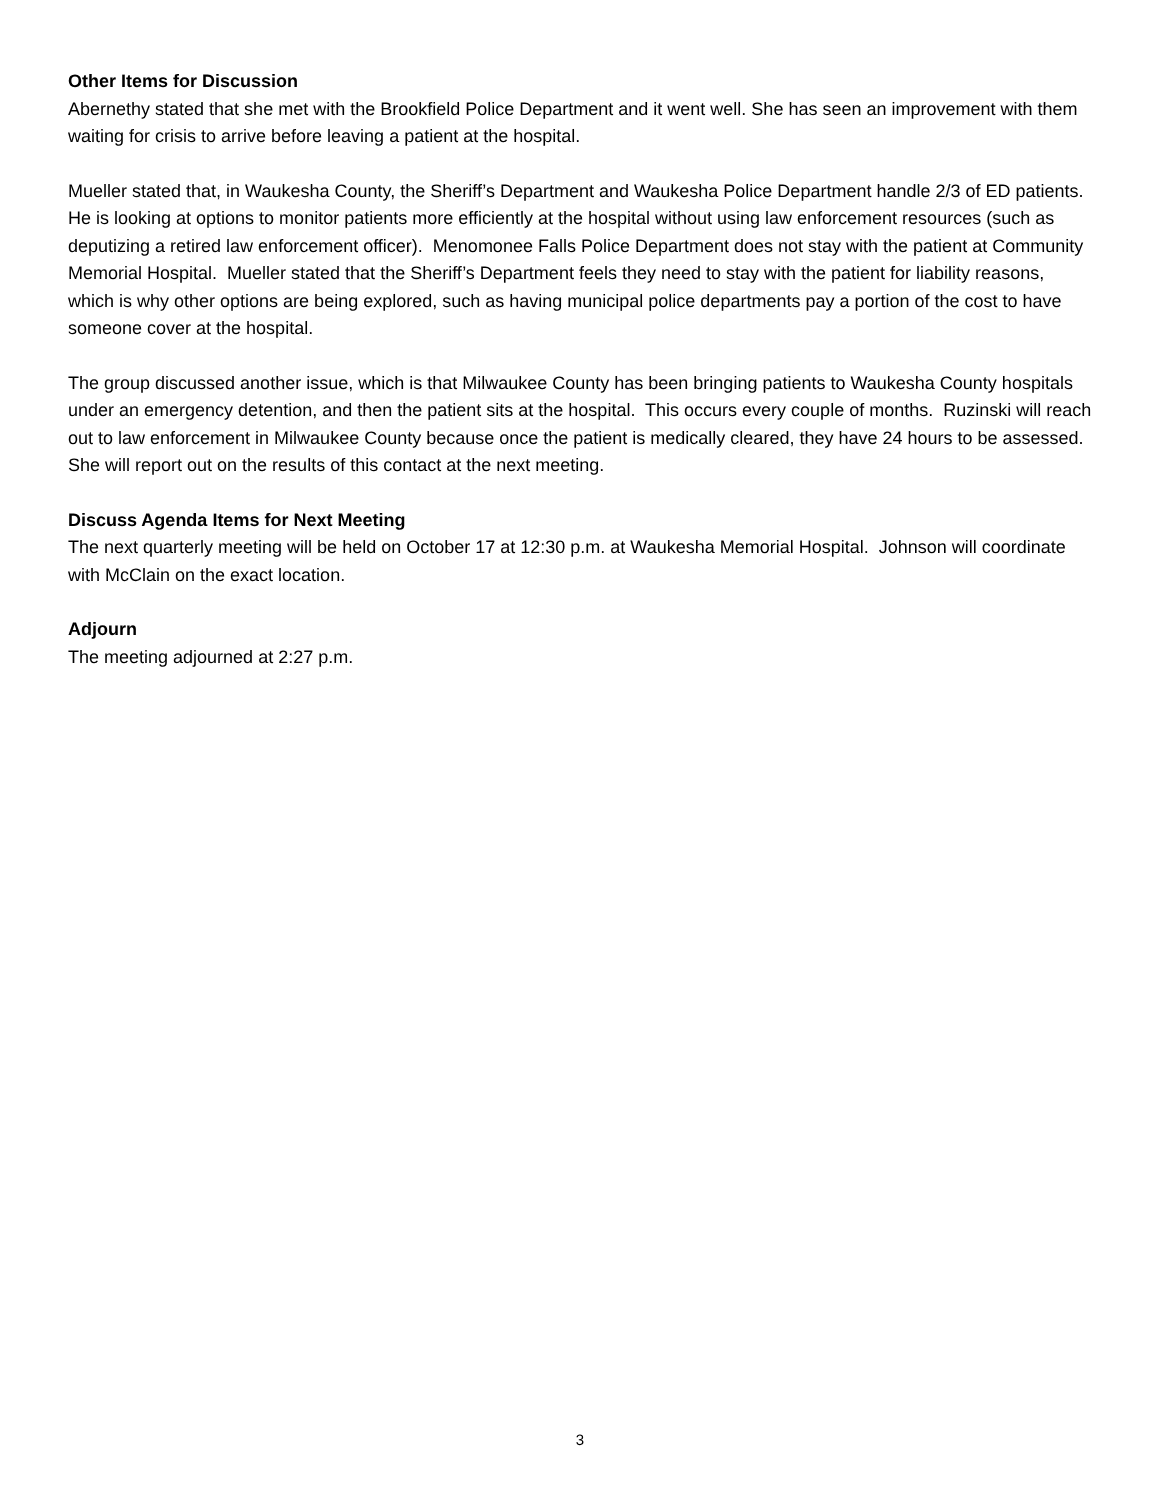Other Items for Discussion
Abernethy stated that she met with the Brookfield Police Department and it went well. She has seen an improvement with them waiting for crisis to arrive before leaving a patient at the hospital.
Mueller stated that, in Waukesha County, the Sheriff’s Department and Waukesha Police Department handle 2/3 of ED patients. He is looking at options to monitor patients more efficiently at the hospital without using law enforcement resources (such as deputizing a retired law enforcement officer). Menomonee Falls Police Department does not stay with the patient at Community Memorial Hospital. Mueller stated that the Sheriff’s Department feels they need to stay with the patient for liability reasons, which is why other options are being explored, such as having municipal police departments pay a portion of the cost to have someone cover at the hospital.
The group discussed another issue, which is that Milwaukee County has been bringing patients to Waukesha County hospitals under an emergency detention, and then the patient sits at the hospital. This occurs every couple of months. Ruzinski will reach out to law enforcement in Milwaukee County because once the patient is medically cleared, they have 24 hours to be assessed. She will report out on the results of this contact at the next meeting.
Discuss Agenda Items for Next Meeting
The next quarterly meeting will be held on October 17 at 12:30 p.m. at Waukesha Memorial Hospital. Johnson will coordinate with McClain on the exact location.
Adjourn
The meeting adjourned at 2:27 p.m.
3